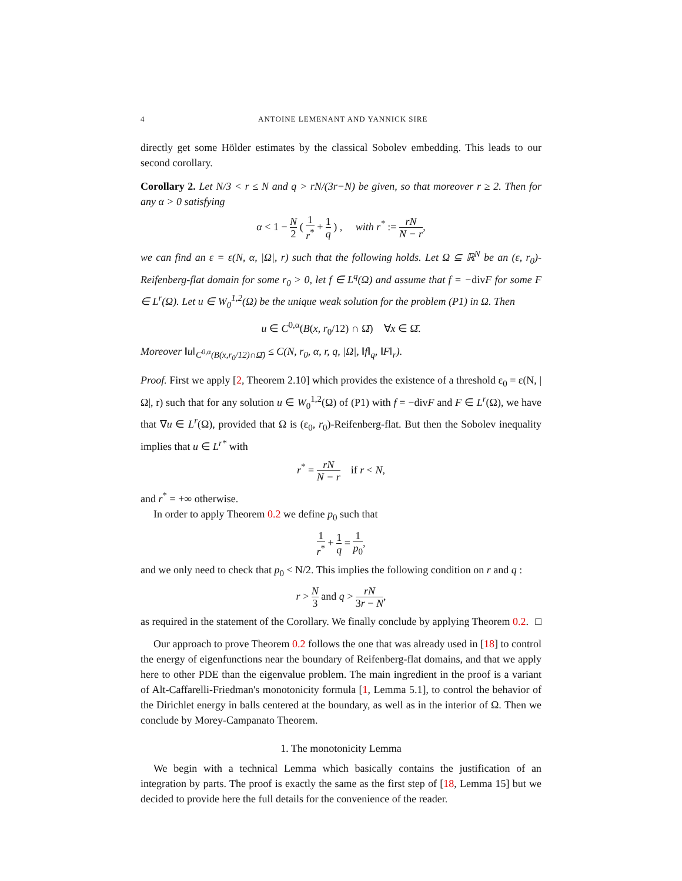4 ANTOINE LEMENANT AND YANNICK SIRE
directly get some Hölder estimates by the classical Sobolev embedding. This leads to our second corollary.
Corollary 2. Let N/3 < r ≤ N and q > rN/(3r−N) be given, so that moreover r ≥ 2. Then for any α > 0 satisfying
α < 1 − N 2 ( 1 r<sup>*</sup> + 1 q ) , with r<sup>*</sup> := rN N − r,
we can find an ε = ε(N, α, |Ω|, r) such that the following holds. Let Ω ⊆ ℝ<sup>N</sup> be an (ε, r<sub>0</sub>)-Reifenberg-flat domain for some r<sub>0</sub> > 0, let f ∈ L<sup>q</sup>(Ω) and assume that f = −divF for some F ∈ L<sup>r</sup>(Ω). Let u ∈ W<sub>0</sub><sup>1,2</sup>(Ω) be the unique weak solution for the problem (P1) in Ω. Then
u ∈ C<sup>0,α</sup>(B(x, r<sub>0</sub>/12) ∩ Ω̄) ∀x ∈ Ω̄.
Moreover ‖u‖<sub>C<sup>0,α</sup>(B(x,r<sub>0</sub>/12)∩Ω̄)</sub> ≤ C(N, r<sub>0</sub>, α, r, q, |Ω|, ‖f‖<sub>q</sub>, ‖F‖<sub>r</sub>).
Proof. First we apply [2, Theorem 2.10] which provides the existence of a threshold ε<sub>0</sub> = ε(N, |Ω|, r) such that for any solution u ∈ W<sub>0</sub><sup>1,2</sup>(Ω) of (P1) with f = −divF and F ∈ L<sup>r</sup>(Ω), we have that ∇u ∈ L<sup>r</sup>(Ω), provided that Ω is (ε<sub>0</sub>, r<sub>0</sub>)-Reifenberg-flat. But then the Sobolev inequality implies that u ∈ L<sup>r*</sup> with
r<sup>*</sup> = rN N − r if r < N,
and r<sup>*</sup> = +∞ otherwise.
In order to apply Theorem 0.2 we define p<sub>0</sub> such that
1 r<sup>*</sup> + 1 q = 1 p<sub>0</sub>,
and we only need to check that p<sub>0</sub> < N/2. This implies the following condition on r and q :
r > N 3 and q > rN 3r − N,
as required in the statement of the Corollary. We finally conclude by applying Theorem 0.2. □
Our approach to prove Theorem 0.2 follows the one that was already used in [18] to control the energy of eigenfunctions near the boundary of Reifenberg-flat domains, and that we apply here to other PDE than the eigenvalue problem. The main ingredient in the proof is a variant of Alt-Caffarelli-Friedman's monotonicity formula [1, Lemma 5.1], to control the behavior of the Dirichlet energy in balls centered at the boundary, as well as in the interior of Ω. Then we conclude by Morey-Campanato Theorem.
1. The monotonicity Lemma
We begin with a technical Lemma which basically contains the justification of an integration by parts. The proof is exactly the same as the first step of [18, Lemma 15] but we decided to provide here the full details for the convenience of the reader.